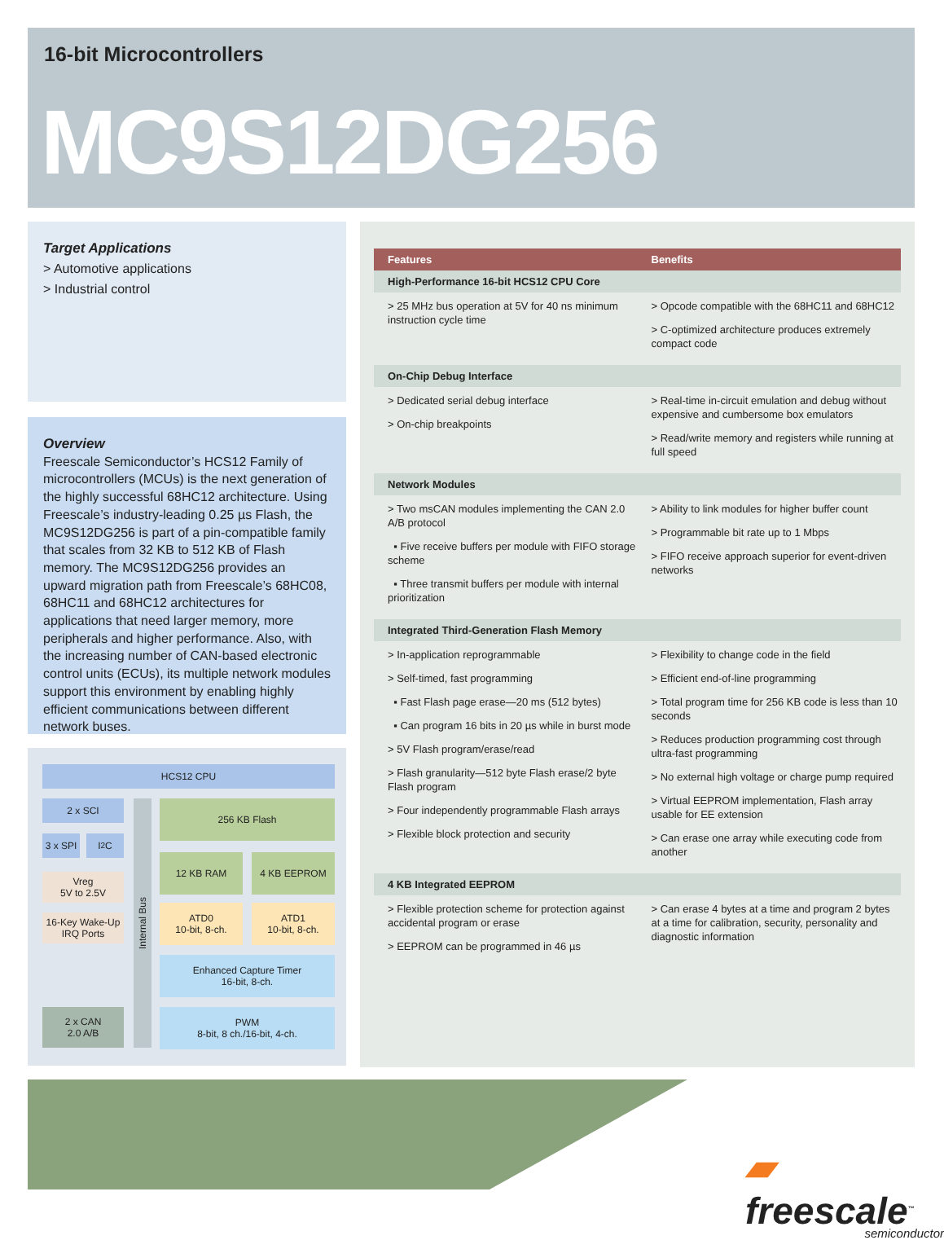16-bit Microcontrollers
MC9S12DG256
Target Applications
> Automotive applications
> Industrial control
Overview
Freescale Semiconductor’s HCS12 Family of microcontrollers (MCUs) is the next generation of the highly successful 68HC12 architecture. Using Freescale’s industry-leading 0.25 µs Flash, the MC9S12DG256 is part of a pin-compatible family that scales from 32 KB to 512 KB of Flash memory. The MC9S12DG256 provides an upward migration path from Freescale’s 68HC08, 68HC11 and 68HC12 architectures for applications that need larger memory, more peripherals and higher performance. Also, with the increasing number of CAN-based electronic control units (ECUs), its multiple network modules support this environment by enabling highly efficient communications between different network buses.
HCS12 CPU
2 x SCI
3 x SPI
I<sup>2</sup>C
Vreg
5V to 2.5V
16-Key Wake-Up IRQ Ports
2 x CAN
2.0 A/B
Internal Bus
256 KB Flash
12 KB RAM 4 KB EEPROM
ATD0
10-bit, 8-ch.
ATD1
10-bit, 8-ch.
Enhanced Capture Timer
16-bit, 8-ch.
PWM
8-bit, 8 ch./16-bit, 4-ch.
| Features | Benefits |
| --- | --- |
| High-Performance 16-bit HCS12 CPU Core | |
| > 25 MHz bus operation at 5V for 40 ns minimum instruction cycle time | > Opcode compatible with the 68HC11 and 68HC12 > C-optimized architecture produces extremely compact code |
| On-Chip Debug Interface | |
| > Dedicated serial debug interface > On-chip breakpoints | > Real-time in-circuit emulation and debug without expensive and cumbersome box emulators > Read/write memory and registers while running at full speed |
| Network Modules | |
| > Two msCAN modules implementing the CAN 2.0 A/B protocol ▪ Five receive buffers per module with FIFO storage scheme ▪ Three transmit buffers per module with internal prioritization | > Ability to link modules for higher buffer count > Programmable bit rate up to 1 Mbps > FIFO receive approach superior for event-driven networks |
| Integrated Third-Generation Flash Memory | |
| > In-application reprogrammable > Self-timed, fast programming ▪ Fast Flash page erase—20 ms (512 bytes) ▪ Can program 16 bits in 20 µs while in burst mode > 5V Flash program/erase/read > Flash granularity—512 byte Flash erase/2 byte Flash program > Four independently programmable Flash arrays > Flexible block protection and security | > Flexibility to change code in the field > Efficient end-of-line programming > Total program time for 256 KB code is less than 10 seconds > Reduces production programming cost through ultra-fast programming > No external high voltage or charge pump required > Virtual EEPROM implementation, Flash array usable for EE extension > Can erase one array while executing code from another |
| 4 KB Integrated EEPROM | |
| > Flexible protection scheme for protection against accidental program or erase > EEPROM can be programmed in 46 µs | > Can erase 4 bytes at a time and program 2 bytes at a time for calibration, security, personality and diagnostic information |
▰ freescale<sup>™</sup>
semiconductor